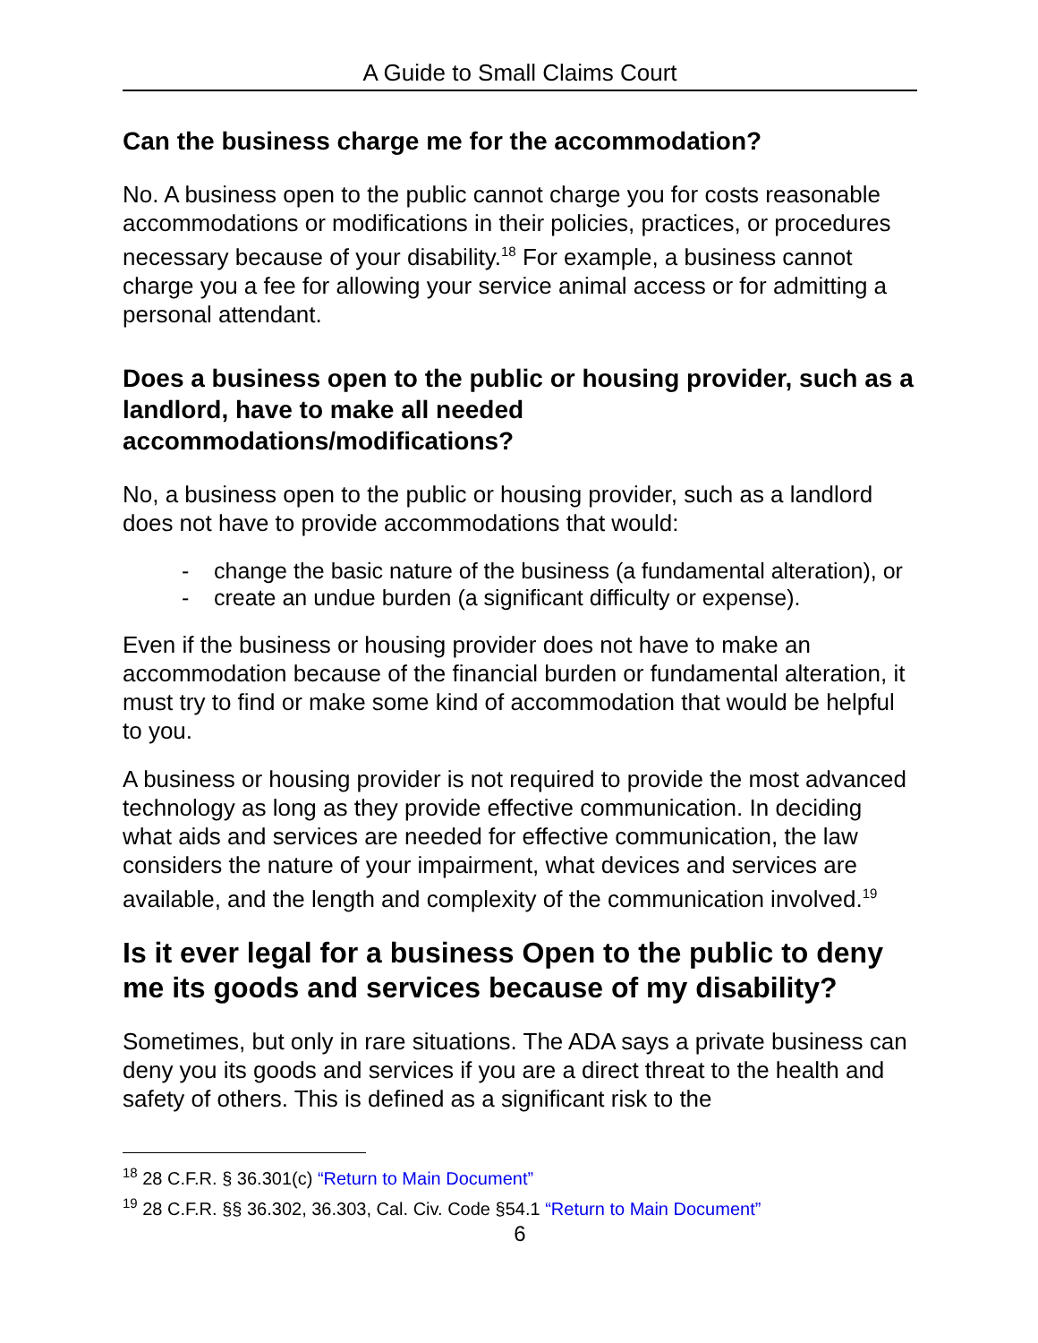A Guide to Small Claims Court
Can the business charge me for the accommodation?
No. A business open to the public cannot charge you for costs reasonable accommodations or modifications in their policies, practices, or procedures necessary because of your disability.<sup>18</sup> For example, a business cannot charge you a fee for allowing your service animal access or for admitting a personal attendant.
Does a business open to the public or housing provider, such as a landlord, have to make all needed accommodations/modifications?
No, a business open to the public or housing provider, such as a landlord does not have to provide accommodations that would:
- change the basic nature of the business (a fundamental alteration), or
- create an undue burden (a significant difficulty or expense).
Even if the business or housing provider does not have to make an accommodation because of the financial burden or fundamental alteration, it must try to find or make some kind of accommodation that would be helpful to you.
A business or housing provider is not required to provide the most advanced technology as long as they provide effective communication. In deciding what aids and services are needed for effective communication, the law considers the nature of your impairment, what devices and services are available, and the length and complexity of the communication involved.<sup>19</sup>
Is it ever legal for a business Open to the public to deny me its goods and services because of my disability?
Sometimes, but only in rare situations. The ADA says a private business can deny you its goods and services if you are a direct threat to the health and safety of others. This is defined as a significant risk to the
<sup>18</sup> 28 C.F.R. § 36.301(c) “Return to Main Document”
<sup>19</sup> 28 C.F.R. §§ 36.302, 36.303, Cal. Civ. Code §54.1 “Return to Main Document”
6